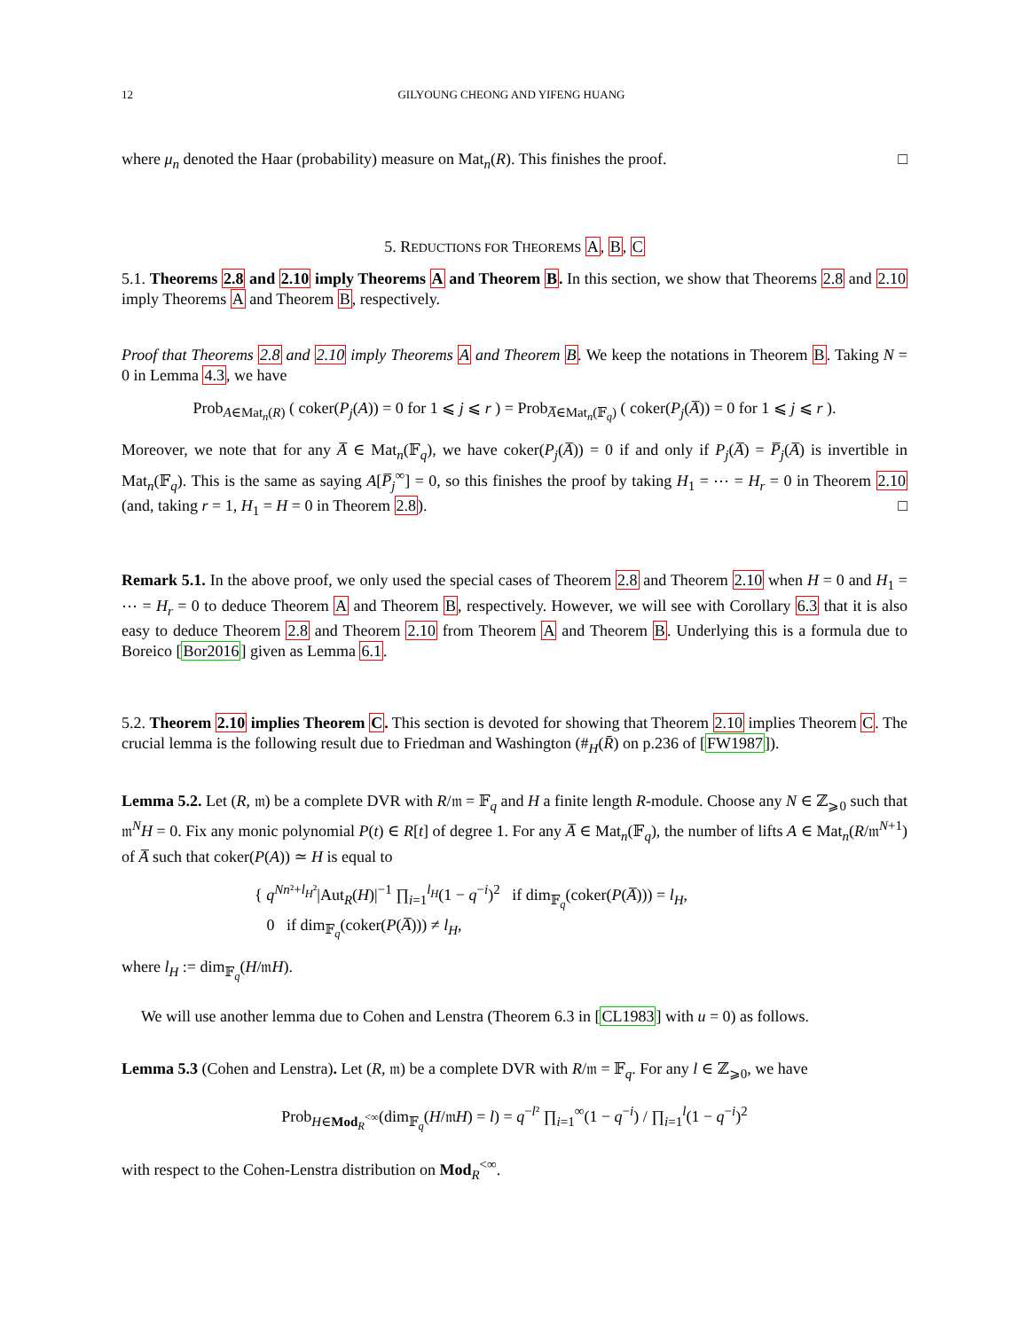12 GILYOUNG CHEONG AND YIFENG HUANG
where μ<sub>n</sub> denoted the Haar (probability) measure on Mat<sub>n</sub>(R). This finishes the proof. □
5. REDUCTIONS FOR THEOREMS A, B, C
5.1. Theorems 2.8 and 2.10 imply Theorems A and Theorem B. In this section, we show that Theorems 2.8 and 2.10 imply Theorems A and Theorem B, respectively.
Proof that Theorems 2.8 and 2.10 imply Theorems A and Theorem B. We keep the notations in Theorem B. Taking N = 0 in Lemma 4.3, we have
Prob<sub>A∈Mat<sub>n</sub>(R)</sub> ( coker(P<sub>j</sub>(A)) = 0 for 1 ⩽ j ⩽ r ) = Prob<sub>A̅∈Mat<sub>n</sub>(𝔽<sub>q</sub>)</sub> ( coker(P<sub>j</sub>(A̅)) = 0 for 1 ⩽ j ⩽ r ).
Moreover, we note that for any A̅ ∈ Mat<sub>n</sub>(𝔽<sub>q</sub>), we have coker(P<sub>j</sub>(A̅)) = 0 if and only if P<sub>j</sub>(A̅) = P̅<sub>j</sub>(A̅) is invertible in Mat<sub>n</sub>(𝔽<sub>q</sub>). This is the same as saying A[P̅<sub>j</sub><sup>∞</sup>] = 0, so this finishes the proof by taking H<sub>1</sub> = ⋯ = H<sub>r</sub> = 0 in Theorem 2.10 (and, taking r = 1, H<sub>1</sub> = H = 0 in Theorem 2.8). □
Remark 5.1. In the above proof, we only used the special cases of Theorem 2.8 and Theorem 2.10 when H = 0 and H<sub>1</sub> = ⋯ = H<sub>r</sub> = 0 to deduce Theorem A and Theorem B, respectively. However, we will see with Corollary 6.3 that it is also easy to deduce Theorem 2.8 and Theorem 2.10 from Theorem A and Theorem B. Underlying this is a formula due to Boreico [Bor2016] given as Lemma 6.1.
5.2. Theorem 2.10 implies Theorem C. This section is devoted for showing that Theorem 2.10 implies Theorem C. The crucial lemma is the following result due to Friedman and Washington (#<sub>H</sub>(R̄) on p.236 of [FW1987]).
Lemma 5.2. Let (R, 𝔪) be a complete DVR with R/𝔪 = 𝔽<sub>q</sub> and H a finite length R-module. Choose any N ∈ ℤ<sub>⩾0</sub> such that 𝔪<sup>N</sup>H = 0. Fix any monic polynomial P(t) ∈ R[t] of degree 1. For any A̅ ∈ Mat<sub>n</sub>(𝔽<sub>q</sub>), the number of lifts A ∈ Mat<sub>n</sub>(R/𝔪<sup>N+1</sup>) of A̅ such that coker(P(A)) ≃ H is equal to
{ q<sup>Nn²+l<sub>H</sub>²</sup>|Aut<sub>R</sub>(H)|<sup>−1</sup> ∏<sub>i=1</sub><sup>l<sub>H</sub></sup>(1 − q<sup>−i</sup>)<sup>2</sup> if dim<sub>𝔽<sub>q</sub></sub>(coker(P(A̅))) = l<sub>H</sub>,
0 if dim<sub>𝔽<sub>q</sub></sub>(coker(P(A̅))) ≠ l<sub>H</sub>,
where l<sub>H</sub> := dim<sub>𝔽<sub>q</sub></sub>(H/𝔪H).
We will use another lemma due to Cohen and Lenstra (Theorem 6.3 in [CL1983] with u = 0) as follows.
Lemma 5.3 (Cohen and Lenstra). Let (R, 𝔪) be a complete DVR with R/𝔪 = 𝔽<sub>q</sub>. For any l ∈ ℤ<sub>⩾0</sub>, we have
Prob<sub>H∈Mod<sub>R</sub><sup><∞</sup></sub>(dim<sub>𝔽<sub>q</sub></sub>(H/𝔪H) = l) = q<sup>−l²</sup> ∏<sub>i=1</sub><sup>∞</sup>(1 − q<sup>−i</sup>) / ∏<sub>i=1</sub><sup>l</sup>(1 − q<sup>−i</sup>)<sup>2</sup>
with respect to the Cohen-Lenstra distribution on Mod<sub>R</sub><sup><∞</sup>.